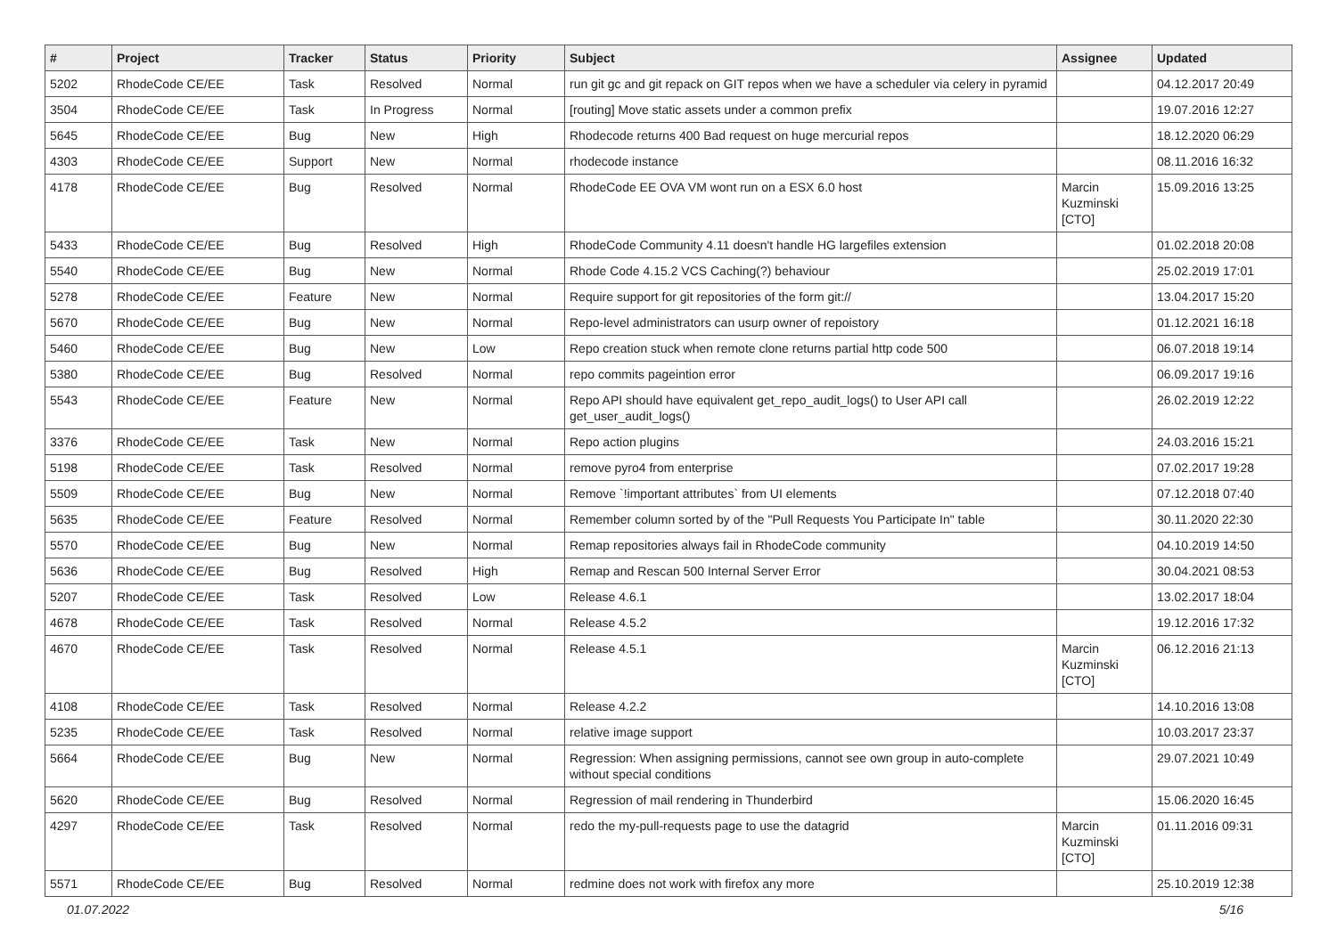| # | Project | Tracker | Status | Priority | Subject | Assignee | Updated |
| --- | --- | --- | --- | --- | --- | --- | --- |
| 5202 | RhodeCode CE/EE | Task | Resolved | Normal | run git gc and git repack on GIT repos when we have a scheduler via celery in pyramid | | 04.12.2017 20:49 |
| 3504 | RhodeCode CE/EE | Task | In Progress | Normal | [routing] Move static assets under a common prefix | | 19.07.2016 12:27 |
| 5645 | RhodeCode CE/EE | Bug | New | High | Rhodecode returns 400 Bad request on huge mercurial repos | | 18.12.2020 06:29 |
| 4303 | RhodeCode CE/EE | Support | New | Normal | rhodecode instance | | 08.11.2016 16:32 |
| 4178 | RhodeCode CE/EE | Bug | Resolved | Normal | RhodeCode EE OVA VM wont run on a ESX 6.0 host | Marcin Kuzminski [CTO] | 15.09.2016 13:25 |
| 5433 | RhodeCode CE/EE | Bug | Resolved | High | RhodeCode Community 4.11 doesn't handle HG largefiles extension | | 01.02.2018 20:08 |
| 5540 | RhodeCode CE/EE | Bug | New | Normal | Rhode Code 4.15.2 VCS Caching(?) behaviour | | 25.02.2019 17:01 |
| 5278 | RhodeCode CE/EE | Feature | New | Normal | Require support for git repositories of the form git:// | | 13.04.2017 15:20 |
| 5670 | RhodeCode CE/EE | Bug | New | Normal | Repo-level administrators can usurp owner of repoistory | | 01.12.2021 16:18 |
| 5460 | RhodeCode CE/EE | Bug | New | Low | Repo creation stuck when remote clone returns partial http code 500 | | 06.07.2018 19:14 |
| 5380 | RhodeCode CE/EE | Bug | Resolved | Normal | repo commits pageintion error | | 06.09.2017 19:16 |
| 5543 | RhodeCode CE/EE | Feature | New | Normal | Repo API should have equivalent get_repo_audit_logs() to User API call get_user_audit_logs() | | 26.02.2019 12:22 |
| 3376 | RhodeCode CE/EE | Task | New | Normal | Repo action plugins | | 24.03.2016 15:21 |
| 5198 | RhodeCode CE/EE | Task | Resolved | Normal | remove pyro4 from enterprise | | 07.02.2017 19:28 |
| 5509 | RhodeCode CE/EE | Bug | New | Normal | Remove `!important attributes` from UI elements | | 07.12.2018 07:40 |
| 5635 | RhodeCode CE/EE | Feature | Resolved | Normal | Remember column sorted by of the "Pull Requests You Participate In" table | | 30.11.2020 22:30 |
| 5570 | RhodeCode CE/EE | Bug | New | Normal | Remap repositories always fail in RhodeCode community | | 04.10.2019 14:50 |
| 5636 | RhodeCode CE/EE | Bug | Resolved | High | Remap and Rescan 500 Internal Server Error | | 30.04.2021 08:53 |
| 5207 | RhodeCode CE/EE | Task | Resolved | Low | Release 4.6.1 | | 13.02.2017 18:04 |
| 4678 | RhodeCode CE/EE | Task | Resolved | Normal | Release 4.5.2 | | 19.12.2016 17:32 |
| 4670 | RhodeCode CE/EE | Task | Resolved | Normal | Release 4.5.1 | Marcin Kuzminski [CTO] | 06.12.2016 21:13 |
| 4108 | RhodeCode CE/EE | Task | Resolved | Normal | Release 4.2.2 | | 14.10.2016 13:08 |
| 5235 | RhodeCode CE/EE | Task | Resolved | Normal | relative image support | | 10.03.2017 23:37 |
| 5664 | RhodeCode CE/EE | Bug | New | Normal | Regression: When assigning permissions, cannot see own group in auto-complete without special conditions | | 29.07.2021 10:49 |
| 5620 | RhodeCode CE/EE | Bug | Resolved | Normal | Regression of mail rendering in Thunderbird | | 15.06.2020 16:45 |
| 4297 | RhodeCode CE/EE | Task | Resolved | Normal | redo the my-pull-requests page to use the datagrid | Marcin Kuzminski [CTO] | 01.11.2016 09:31 |
| 5571 | RhodeCode CE/EE | Bug | Resolved | Normal | redmine does not work with firefox any more | | 25.10.2019 12:38 |
01.07.2022 5/16